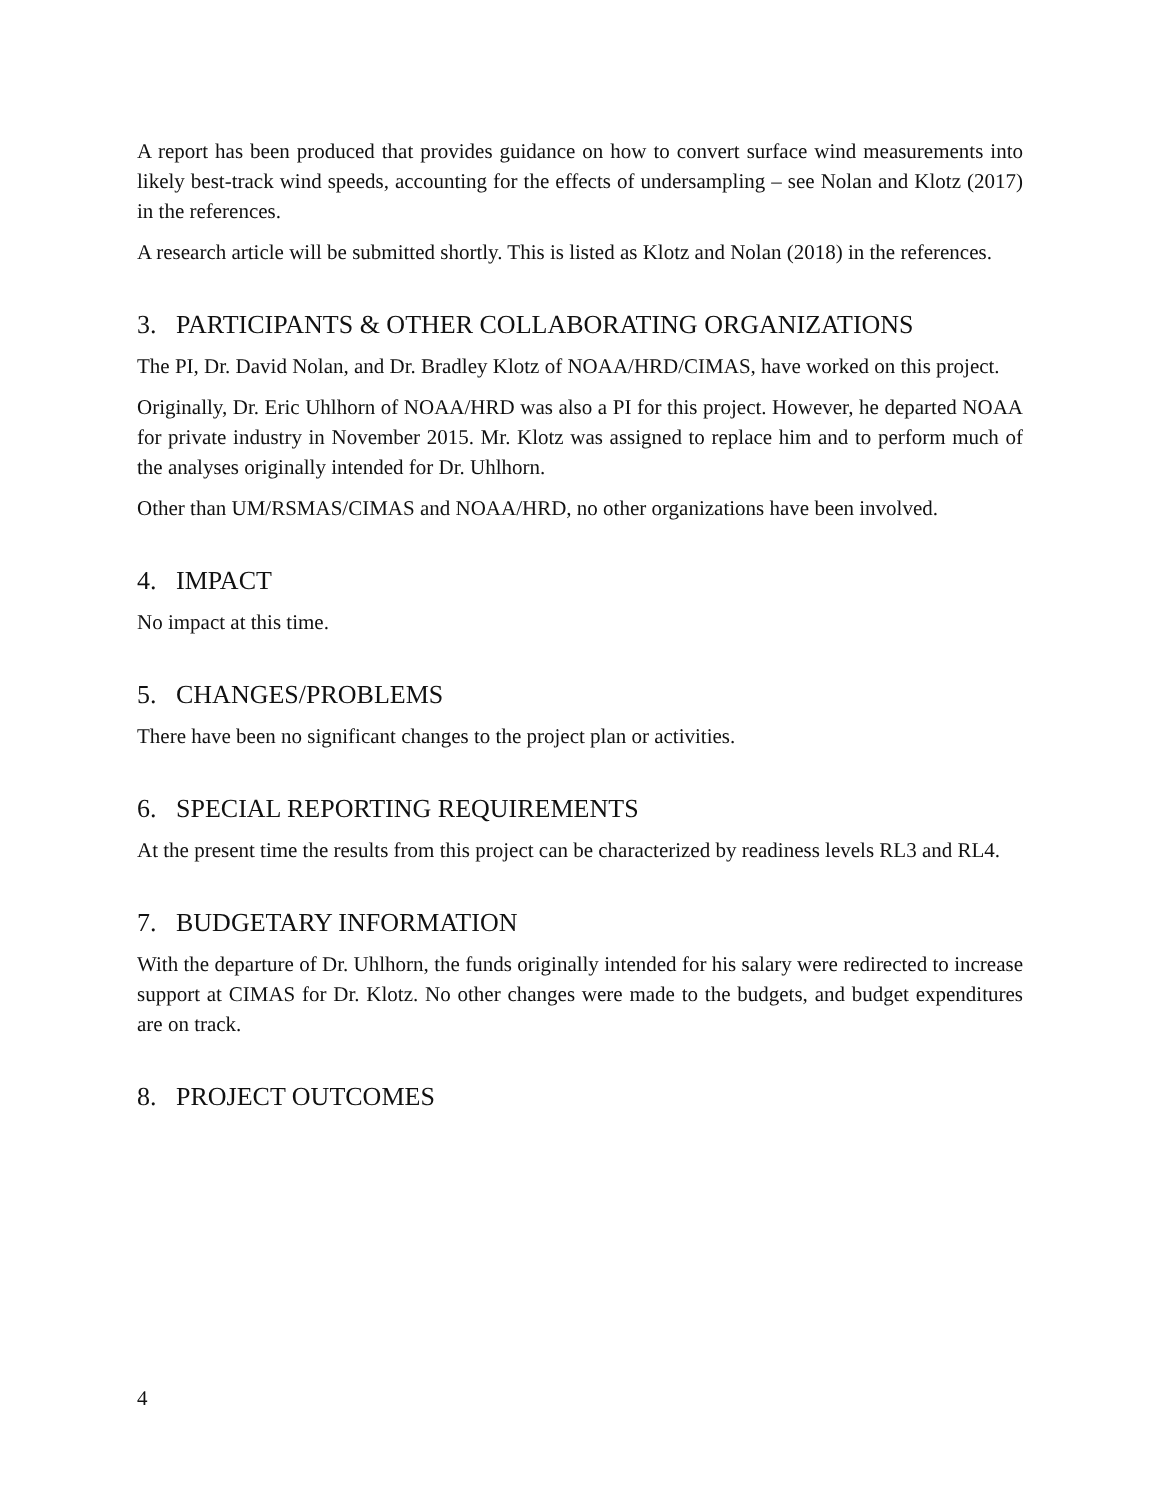A report has been produced that provides guidance on how to convert surface wind measurements into likely best-track wind speeds, accounting for the effects of undersampling – see Nolan and Klotz (2017) in the references.
A research article will be submitted shortly. This is listed as Klotz and Nolan (2018) in the references.
3. PARTICIPANTS & OTHER COLLABORATING ORGANIZATIONS
The PI, Dr. David Nolan, and Dr. Bradley Klotz of NOAA/HRD/CIMAS, have worked on this project.
Originally, Dr. Eric Uhlhorn of NOAA/HRD was also a PI for this project. However, he departed NOAA for private industry in November 2015. Mr. Klotz was assigned to replace him and to perform much of the analyses originally intended for Dr. Uhlhorn.
Other than UM/RSMAS/CIMAS and NOAA/HRD, no other organizations have been involved.
4. IMPACT
No impact at this time.
5. CHANGES/PROBLEMS
There have been no significant changes to the project plan or activities.
6. SPECIAL REPORTING REQUIREMENTS
At the present time the results from this project can be characterized by readiness levels RL3 and RL4.
7. BUDGETARY INFORMATION
With the departure of Dr. Uhlhorn, the funds originally intended for his salary were redirected to increase support at CIMAS for Dr. Klotz. No other changes were made to the budgets, and budget expenditures are on track.
8. PROJECT OUTCOMES
4